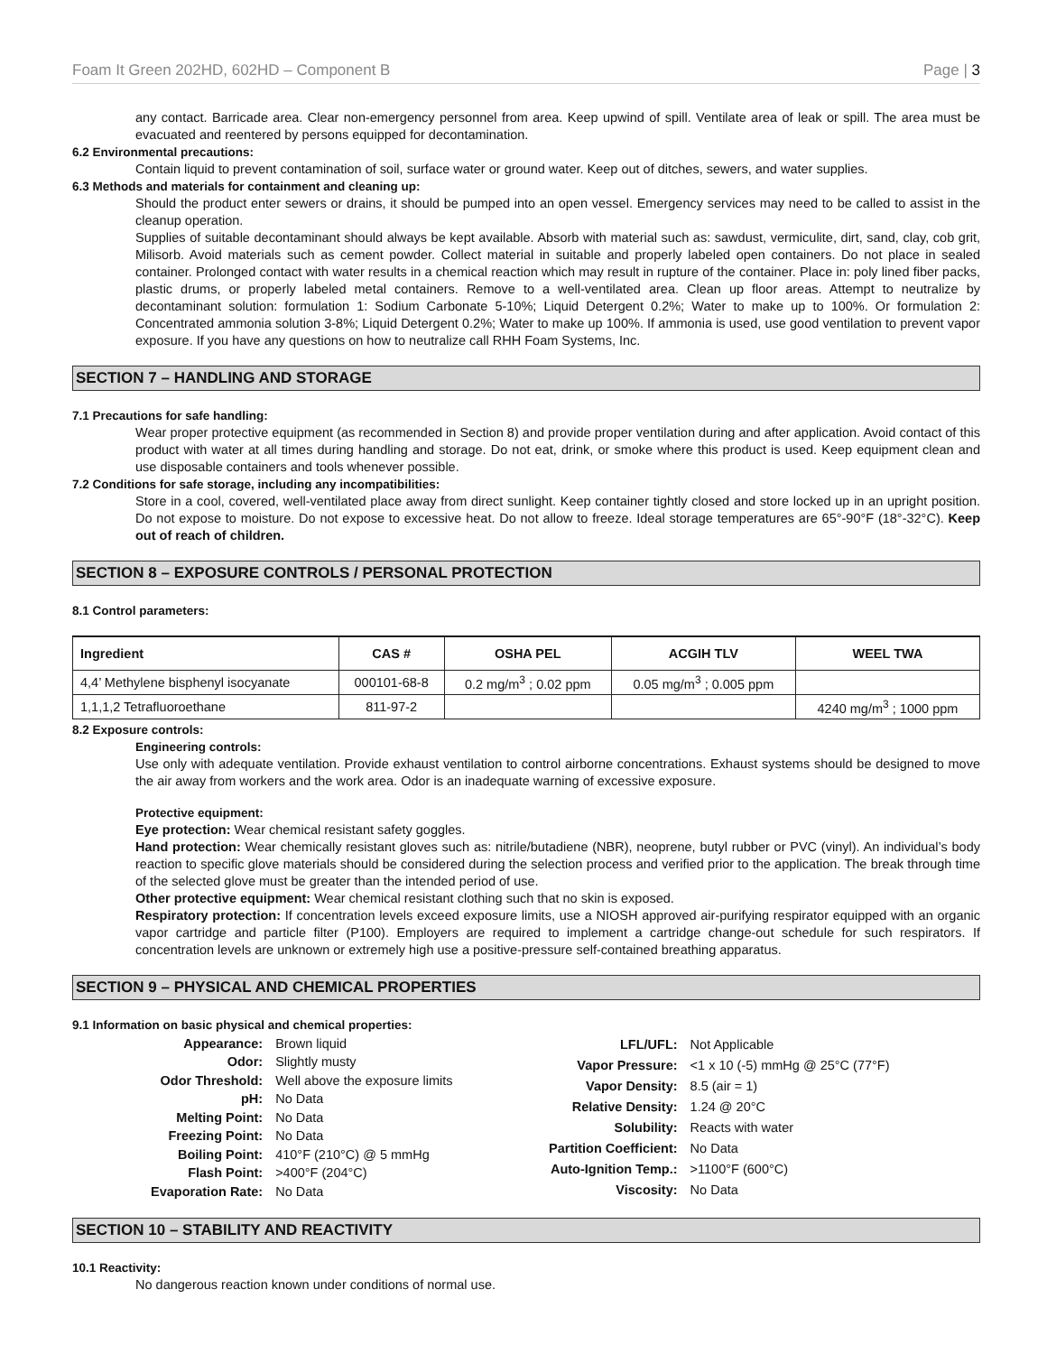Foam It Green 202HD, 602HD – Component B Page | 3
any contact. Barricade area. Clear non-emergency personnel from area. Keep upwind of spill. Ventilate area of leak or spill. The area must be evacuated and reentered by persons equipped for decontamination.
6.2 Environmental precautions:
Contain liquid to prevent contamination of soil, surface water or ground water. Keep out of ditches, sewers, and water supplies.
6.3 Methods and materials for containment and cleaning up:
Should the product enter sewers or drains, it should be pumped into an open vessel. Emergency services may need to be called to assist in the cleanup operation.
Supplies of suitable decontaminant should always be kept available. Absorb with material such as: sawdust, vermiculite, dirt, sand, clay, cob grit, Milisorb. Avoid materials such as cement powder. Collect material in suitable and properly labeled open containers. Do not place in sealed container. Prolonged contact with water results in a chemical reaction which may result in rupture of the container. Place in: poly lined fiber packs, plastic drums, or properly labeled metal containers. Remove to a well-ventilated area. Clean up floor areas. Attempt to neutralize by decontaminant solution: formulation 1: Sodium Carbonate 5-10%; Liquid Detergent 0.2%; Water to make up to 100%. Or formulation 2: Concentrated ammonia solution 3-8%; Liquid Detergent 0.2%; Water to make up 100%. If ammonia is used, use good ventilation to prevent vapor exposure. If you have any questions on how to neutralize call RHH Foam Systems, Inc.
SECTION 7 – HANDLING AND STORAGE
7.1 Precautions for safe handling:
Wear proper protective equipment (as recommended in Section 8) and provide proper ventilation during and after application. Avoid contact of this product with water at all times during handling and storage. Do not eat, drink, or smoke where this product is used. Keep equipment clean and use disposable containers and tools whenever possible.
7.2 Conditions for safe storage, including any incompatibilities:
Store in a cool, covered, well-ventilated place away from direct sunlight. Keep container tightly closed and store locked up in an upright position. Do not expose to moisture. Do not expose to excessive heat. Do not allow to freeze. Ideal storage temperatures are 65°-90°F (18°-32°C). Keep out of reach of children.
SECTION 8 – EXPOSURE CONTROLS / PERSONAL PROTECTION
8.1 Control parameters:
| Ingredient | CAS # | OSHA PEL | ACGIH TLV | WEEL TWA |
| --- | --- | --- | --- | --- |
| 4,4’ Methylene bisphenyl isocyanate | 000101-68-8 | 0.2 mg/m<sup>3</sup> ; 0.02 ppm | 0.05 mg/m<sup>3</sup> ; 0.005 ppm | |
| 1,1,1,2 Tetrafluoroethane | 811-97-2 | | | 4240 mg/m<sup>3</sup> ; 1000 ppm |
8.2 Exposure controls:
Engineering controls:
Use only with adequate ventilation. Provide exhaust ventilation to control airborne concentrations. Exhaust systems should be designed to move the air away from workers and the work area. Odor is an inadequate warning of excessive exposure.
Protective equipment:
Eye protection: Wear chemical resistant safety goggles.
Hand protection: Wear chemically resistant gloves such as: nitrile/butadiene (NBR), neoprene, butyl rubber or PVC (vinyl). An individual’s body reaction to specific glove materials should be considered during the selection process and verified prior to the application. The break through time of the selected glove must be greater than the intended period of use.
Other protective equipment: Wear chemical resistant clothing such that no skin is exposed.
Respiratory protection: If concentration levels exceed exposure limits, use a NIOSH approved air-purifying respirator equipped with an organic vapor cartridge and particle filter (P100). Employers are required to implement a cartridge change-out schedule for such respirators. If concentration levels are unknown or extremely high use a positive-pressure self-contained breathing apparatus.
SECTION 9 – PHYSICAL AND CHEMICAL PROPERTIES
9.1 Information on basic physical and chemical properties:
| Appearance: | Brown liquid |
| Odor: | Slightly musty |
| Odor Threshold: | Well above the exposure limits |
| pH: | No Data |
| Melting Point: | No Data |
| Freezing Point: | No Data |
| Boiling Point: | 410°F (210°C) @ 5 mmHg |
| Flash Point: | >400°F (204°C) |
| Evaporation Rate: | No Data |
| LFL/UFL: | Not Applicable |
| Vapor Pressure: | <1 x 10 (-5) mmHg @ 25°C (77°F) |
| Vapor Density: | 8.5 (air = 1) |
| Relative Density: | 1.24 @ 20°C |
| Solubility: | Reacts with water |
| Partition Coefficient: | No Data |
| Auto-Ignition Temp.: | >1100°F (600°C) |
| Viscosity: | No Data |
SECTION 10 – STABILITY AND REACTIVITY
10.1 Reactivity:
No dangerous reaction known under conditions of normal use.